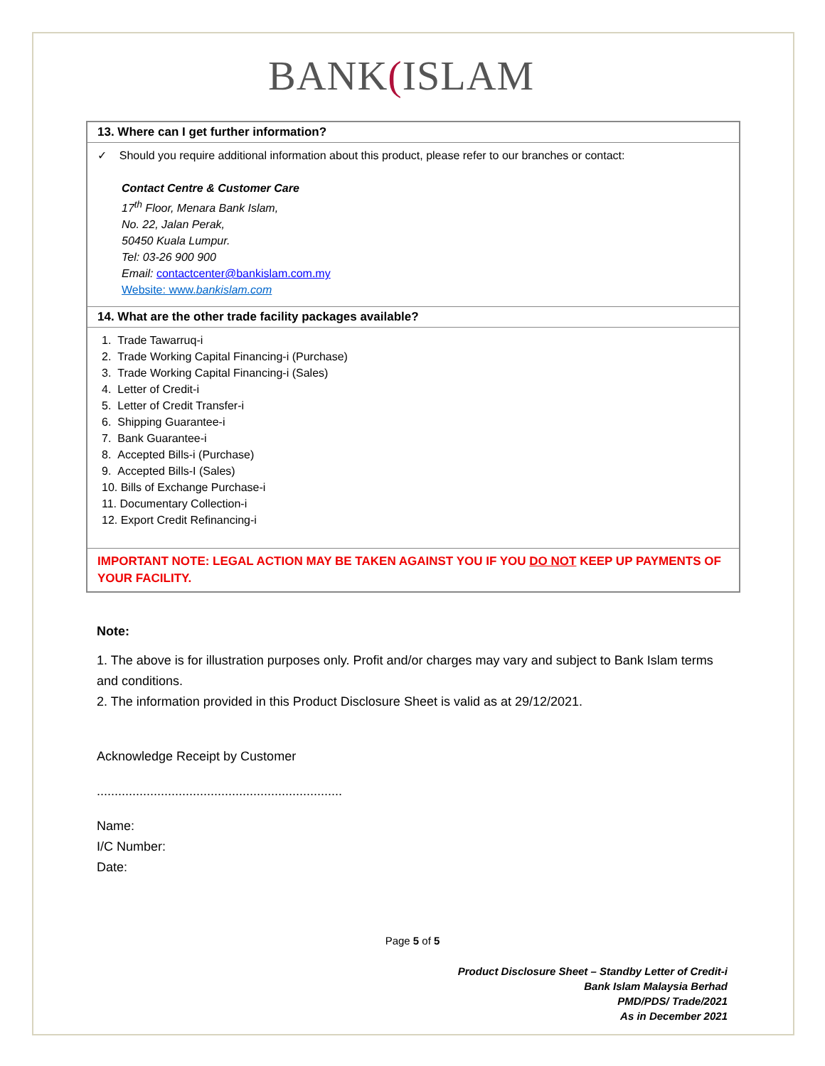BANK(ISLAM
13. Where can I get further information?
✓ Should you require additional information about this product, please refer to our branches or contact:
Contact Centre & Customer Care
17<sup>th</sup> Floor, Menara Bank Islam,
No. 22, Jalan Perak,
50450 Kuala Lumpur.
Tel: 03-26 900 900
Email: contactcenter@bankislam.com.my
Website: www.bankislam.com
14. What are the other trade facility packages available?
1. Trade Tawarruq-i
2. Trade Working Capital Financing-i (Purchase)
3. Trade Working Capital Financing-i (Sales)
4. Letter of Credit-i
5. Letter of Credit Transfer-i
6. Shipping Guarantee-i
7. Bank Guarantee-i
8. Accepted Bills-i (Purchase)
9. Accepted Bills-I (Sales)
10. Bills of Exchange Purchase-i
11. Documentary Collection-i
12. Export Credit Refinancing-i
IMPORTANT NOTE: LEGAL ACTION MAY BE TAKEN AGAINST YOU IF YOU DO NOT KEEP UP PAYMENTS OF YOUR FACILITY.
Note:
1. The above is for illustration purposes only. Profit and/or charges may vary and subject to Bank Islam terms and conditions.
2. The information provided in this Product Disclosure Sheet is valid as at 29/12/2021.
Acknowledge Receipt by Customer
.....................................................................
Name:
I/C Number:
Date:
Page 5 of 5
Product Disclosure Sheet – Standby Letter of Credit-i
Bank Islam Malaysia Berhad
PMD/PDS/ Trade/2021
As in December 2021